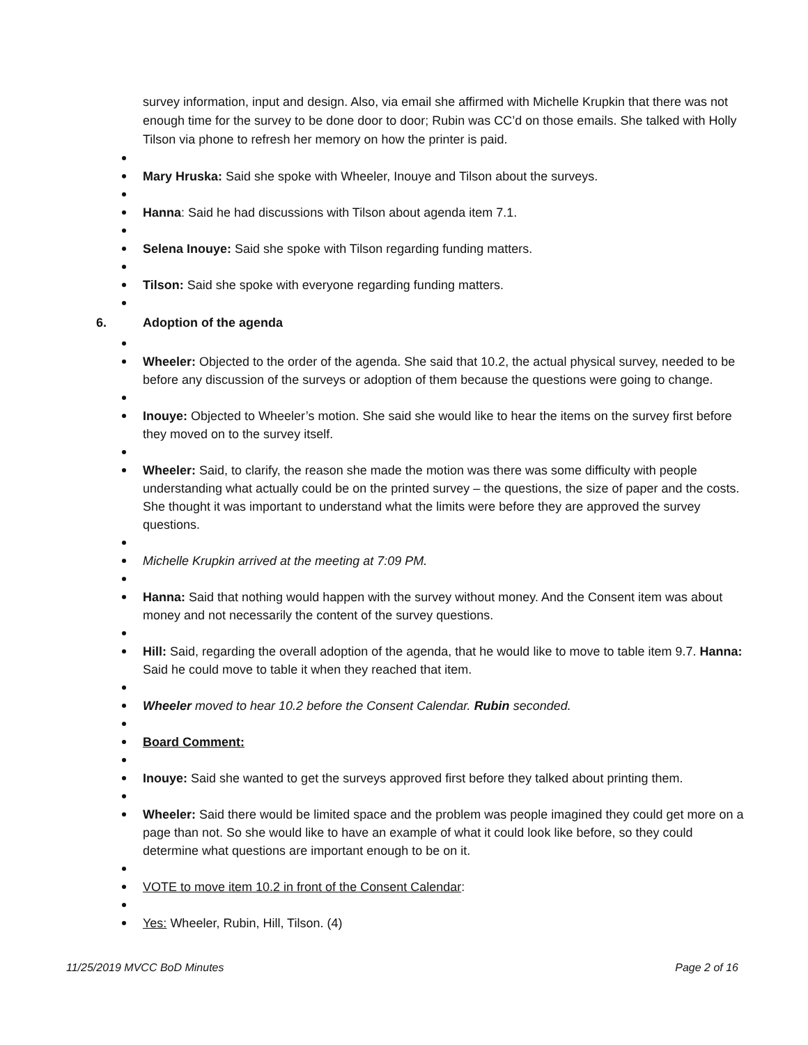survey information, input and design. Also, via email she affirmed with Michelle Krupkin that there was not enough time for the survey to be done door to door; Rubin was CC’d on those emails. She talked with Holly Tilson via phone to refresh her memory on how the printer is paid.
Mary Hruska: Said she spoke with Wheeler, Inouye and Tilson about the surveys.
Hanna: Said he had discussions with Tilson about agenda item 7.1.
Selena Inouye: Said she spoke with Tilson regarding funding matters.
Tilson: Said she spoke with everyone regarding funding matters.
6. Adoption of the agenda
Wheeler: Objected to the order of the agenda. She said that 10.2, the actual physical survey, needed to be before any discussion of the surveys or adoption of them because the questions were going to change.
Inouye: Objected to Wheeler’s motion. She said she would like to hear the items on the survey first before they moved on to the survey itself.
Wheeler: Said, to clarify, the reason she made the motion was there was some difficulty with people understanding what actually could be on the printed survey – the questions, the size of paper and the costs. She thought it was important to understand what the limits were before they are approved the survey questions.
Michelle Krupkin arrived at the meeting at 7:09 PM.
Hanna: Said that nothing would happen with the survey without money. And the Consent item was about money and not necessarily the content of the survey questions.
Hill: Said, regarding the overall adoption of the agenda, that he would like to move to table item 9.7. Hanna: Said he could move to table it when they reached that item.
Wheeler moved to hear 10.2 before the Consent Calendar. Rubin seconded.
Board Comment:
Inouye: Said she wanted to get the surveys approved first before they talked about printing them.
Wheeler: Said there would be limited space and the problem was people imagined they could get more on a page than not. So she would like to have an example of what it could look like before, so they could determine what questions are important enough to be on it.
VOTE to move item 10.2 in front of the Consent Calendar:
Yes: Wheeler, Rubin, Hill, Tilson. (4)
11/25/2019 MVCC BoD Minutes Page 2 of 16